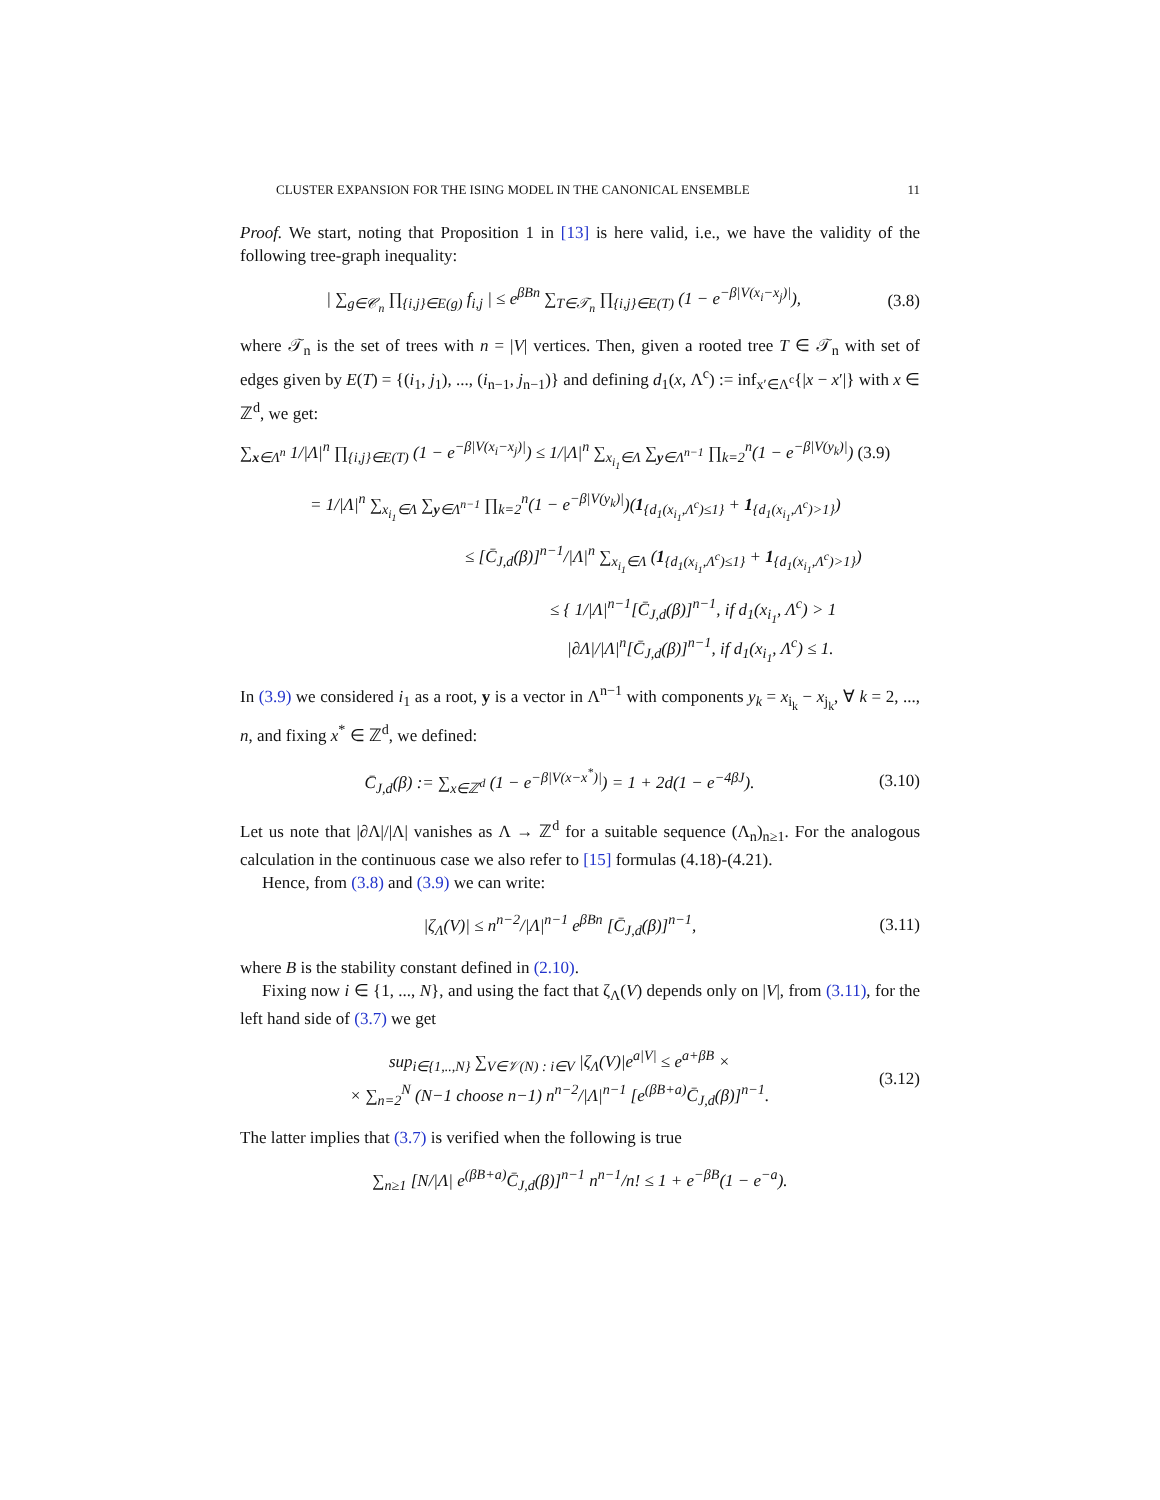CLUSTER EXPANSION FOR THE ISING MODEL IN THE CANONICAL ENSEMBLE 11
Proof. We start, noting that Proposition 1 in [13] is here valid, i.e., we have the validity of the following tree-graph inequality:
| ∑<sub>g∈𝒞<sub>n</sub></sub> ∏<sub>{i,j}∈E(g)</sub> f<sub>i,j</sub> | ≤ e<sup>βBn</sup> ∑<sub>T∈𝒯<sub>n</sub></sub> ∏<sub>{i,j}∈E(T)</sub> (1 − e<sup>−β|V(x<sub>i</sub>−x<sub>j</sub>)|</sup>), (3.8)
where 𝒯<sub>n</sub> is the set of trees with n = |V| vertices. Then, given a rooted tree T ∈ 𝒯<sub>n</sub> with set of edges given by E(T) = {(i<sub>1</sub>, j<sub>1</sub>), ..., (i<sub>n−1</sub>, j<sub>n−1</sub>)} and defining d<sub>1</sub>(x, Λ<sup>c</sup>) := inf<sub>x′∈Λ<sup>c</sup></sub>{|x − x′|} with x ∈ ℤ<sup>d</sup>, we get:
∑<sub>x∈Λ<sup>n</sup></sub> 1/|Λ|<sup>n</sup> ∏<sub>{i,j}∈E(T)</sub> (1 − e<sup>−β|V(x<sub>i</sub>−x<sub>j</sub>)|</sup>) ≤ 1/|Λ|<sup>n</sup> ∑<sub>x<sub>i<sub>1</sub></sub>∈Λ</sub> ∑<sub>y∈Λ<sup>n−1</sup></sub> ∏<sub>k=2</sub><sup>n</sup>(1 − e<sup>−β|V(y<sub>k</sub>)|</sup>) (3.9)
= 1/|Λ|<sup>n</sup> ∑<sub>x<sub>i<sub>1</sub></sub>∈Λ</sub> ∑<sub>y∈Λ<sup>n−1</sup></sub> ∏<sub>k=2</sub><sup>n</sup>(1 − e<sup>−β|V(y<sub>k</sub>)|</sup>)(1<sub>{d<sub>1</sub>(x<sub>i<sub>1</sub></sub>,Λ<sup>c</sup>)≤1}</sub> + 1<sub>{d<sub>1</sub>(x<sub>i<sub>1</sub></sub>,Λ<sup>c</sup>)>1}</sub>)
≤ [C̄<sub>J,d</sub>(β)]<sup>n−1</sup>/|Λ|<sup>n</sup> ∑<sub>x<sub>i<sub>1</sub></sub>∈Λ</sub> (1<sub>{d<sub>1</sub>(x<sub>i<sub>1</sub></sub>,Λ<sup>c</sup>)≤1}</sub> + 1<sub>{d<sub>1</sub>(x<sub>i<sub>1</sub></sub>,Λ<sup>c</sup>)>1}</sub>)
≤ { 1/|Λ|<sup>n−1</sup>[C̄<sub>J,d</sub>(β)]<sup>n−1</sup>, if d<sub>1</sub>(x<sub>i<sub>1</sub></sub>, Λ<sup>c</sup>) > 1
|∂Λ|/|Λ|<sup>n</sup>[C̄<sub>J,d</sub>(β)]<sup>n−1</sup>, if d<sub>1</sub>(x<sub>i<sub>1</sub></sub>, Λ<sup>c</sup>) ≤ 1.
In (3.9) we considered i<sub>1</sub> as a root, y is a vector in Λ<sup>n−1</sup> with components y<sub>k</sub> = x<sub>i<sub>k</sub></sub> − x<sub>j<sub>k</sub></sub>, ∀ k = 2, ..., n, and fixing x<sup>*</sup> ∈ ℤ<sup>d</sup>, we defined:
C̄<sub>J,d</sub>(β) := ∑<sub>x∈ℤ<sup>d</sup></sub> (1 − e<sup>−β|V(x−x<sup>*</sup>)|</sup>) = 1 + 2d(1 − e<sup>−4βJ</sup>). (3.10)
Let us note that |∂Λ|/|Λ| vanishes as Λ → ℤ<sup>d</sup> for a suitable sequence (Λ<sub>n</sub>)<sub>n≥1</sub>. For the analogous calculation in the continuous case we also refer to [15] formulas (4.18)-(4.21).
Hence, from (3.8) and (3.9) we can write:
|ζ<sub>Λ</sub>(V)| ≤ n<sup>n−2</sup>/|Λ|<sup>n−1</sup> e<sup>βBn</sup> [C̄<sub>J,d</sub>(β)]<sup>n−1</sup>, (3.11)
where B is the stability constant defined in (2.10).
Fixing now i ∈ {1, ..., N}, and using the fact that ζ<sub>Λ</sub>(V) depends only on |V|, from (3.11), for the left hand side of (3.7) we get
sup<sub>i∈{1,..,N}</sub> ∑<sub>V∈𝒱(N) : i∈V</sub> |ζ<sub>Λ</sub>(V)|e<sup>a|V|</sup> ≤ e<sup>a+βB</sup> ×
× ∑<sub>n=2</sub><sup>N</sup> (N−1 choose n−1) n<sup>n−2</sup>/|Λ|<sup>n−1</sup> [e<sup>(βB+a)</sup>C̄<sub>J,d</sub>(β)]<sup>n−1</sup>. (3.12)
The latter implies that (3.7) is verified when the following is true
∑<sub>n≥1</sub> [N/|Λ| e<sup>(βB+a)</sup>C̄<sub>J,d</sub>(β)]<sup>n−1</sup> n<sup>n−1</sup>/n! ≤ 1 + e<sup>−βB</sup>(1 − e<sup>−a</sup>).